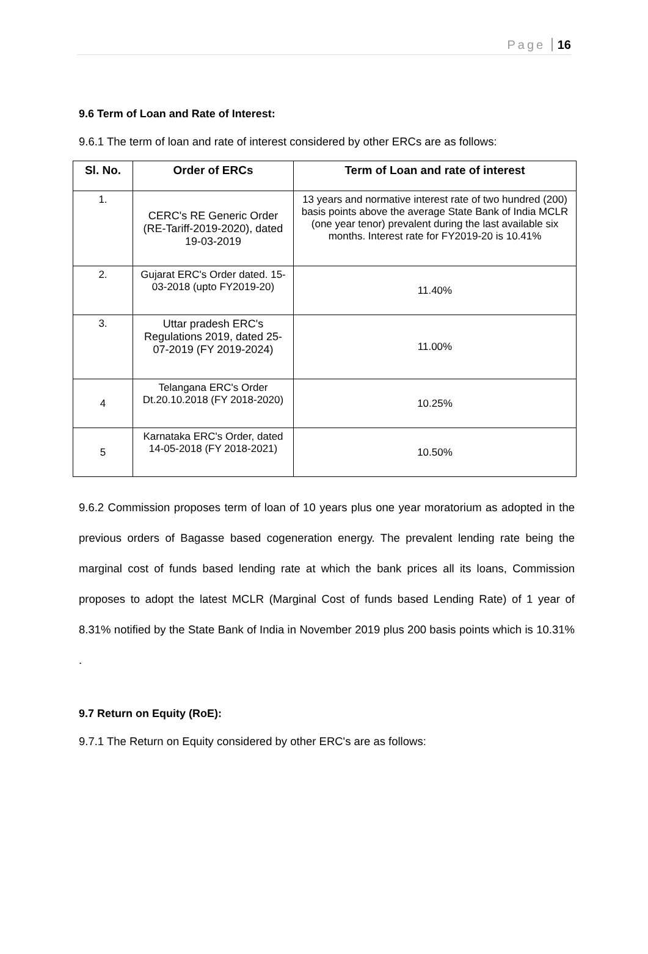Page 16
9.6 Term of Loan and Rate of Interest:
9.6.1 The term of loan and rate of interest considered by other ERCs are as follows:
| Sl. No. | Order of ERCs | Term of Loan and rate of interest |
| --- | --- | --- |
| 1. | CERC's RE Generic Order (RE-Tariff-2019-2020), dated 19-03-2019 | 13 years and normative interest rate of two hundred (200) basis points above the average State Bank of India MCLR (one year tenor) prevalent during the last available six months. Interest rate for FY2019-20 is 10.41% |
| 2. | Gujarat ERC's Order dated. 15-03-2018 (upto FY2019-20) | 11.40% |
| 3. | Uttar pradesh ERC's Regulations 2019, dated 25-07-2019 (FY 2019-2024) | 11.00% |
| 4 | Telangana ERC's Order Dt.20.10.2018 (FY 2018-2020) | 10.25% |
| 5 | Karnataka ERC's Order, dated 14-05-2018 (FY 2018-2021) | 10.50% |
9.6.2 Commission proposes term of loan of 10 years plus one year moratorium as adopted in the previous orders of Bagasse based cogeneration energy. The prevalent lending rate being the marginal cost of funds based lending rate at which the bank prices all its loans, Commission proposes to adopt the latest MCLR (Marginal Cost of funds based Lending Rate) of 1 year of 8.31% notified by the State Bank of India in November 2019 plus 200 basis points which is 10.31% .
9.7 Return on Equity (RoE):
9.7.1 The Return on Equity considered by other ERC's are as follows: